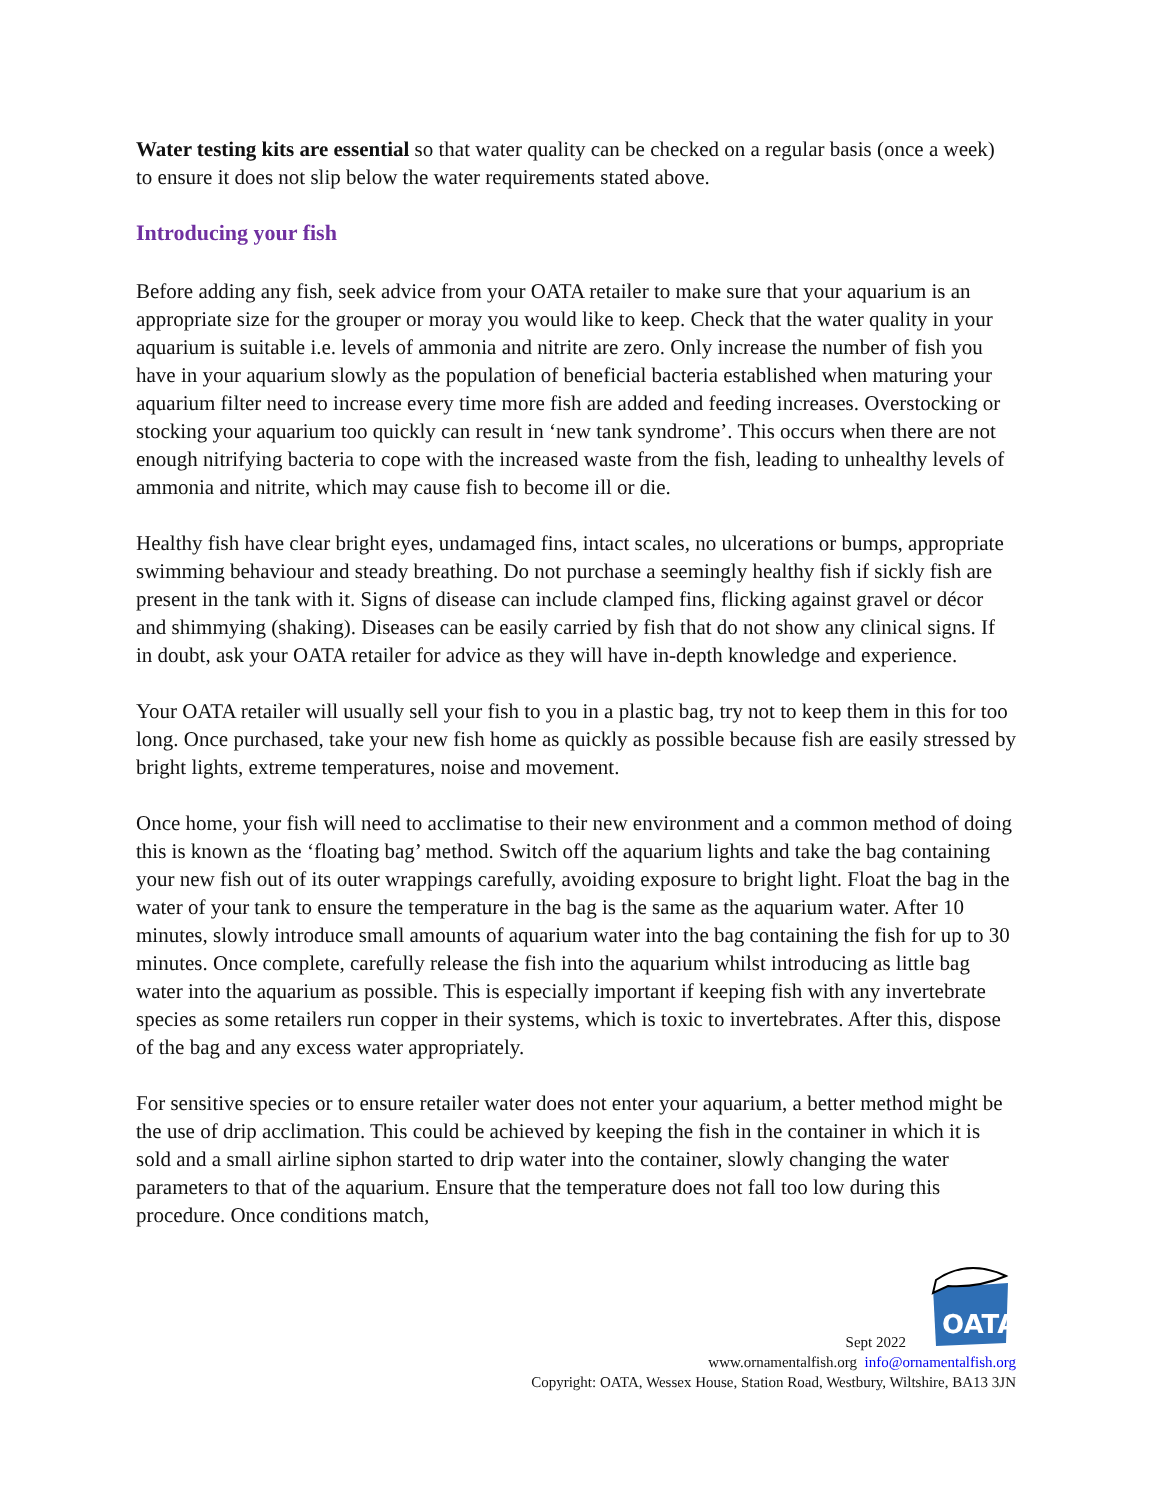Water testing kits are essential so that water quality can be checked on a regular basis (once a week) to ensure it does not slip below the water requirements stated above.
Introducing your fish
Before adding any fish, seek advice from your OATA retailer to make sure that your aquarium is an appropriate size for the grouper or moray you would like to keep. Check that the water quality in your aquarium is suitable i.e. levels of ammonia and nitrite are zero. Only increase the number of fish you have in your aquarium slowly as the population of beneficial bacteria established when maturing your aquarium filter need to increase every time more fish are added and feeding increases. Overstocking or stocking your aquarium too quickly can result in ‘new tank syndrome’. This occurs when there are not enough nitrifying bacteria to cope with the increased waste from the fish, leading to unhealthy levels of ammonia and nitrite, which may cause fish to become ill or die.
Healthy fish have clear bright eyes, undamaged fins, intact scales, no ulcerations or bumps, appropriate swimming behaviour and steady breathing. Do not purchase a seemingly healthy fish if sickly fish are present in the tank with it. Signs of disease can include clamped fins, flicking against gravel or décor and shimmying (shaking). Diseases can be easily carried by fish that do not show any clinical signs. If in doubt, ask your OATA retailer for advice as they will have in-depth knowledge and experience.
Your OATA retailer will usually sell your fish to you in a plastic bag, try not to keep them in this for too long. Once purchased, take your new fish home as quickly as possible because fish are easily stressed by bright lights, extreme temperatures, noise and movement.
Once home, your fish will need to acclimatise to their new environment and a common method of doing this is known as the ‘floating bag’ method. Switch off the aquarium lights and take the bag containing your new fish out of its outer wrappings carefully, avoiding exposure to bright light. Float the bag in the water of your tank to ensure the temperature in the bag is the same as the aquarium water. After 10 minutes, slowly introduce small amounts of aquarium water into the bag containing the fish for up to 30 minutes. Once complete, carefully release the fish into the aquarium whilst introducing as little bag water into the aquarium as possible. This is especially important if keeping fish with any invertebrate species as some retailers run copper in their systems, which is toxic to invertebrates. After this, dispose of the bag and any excess water appropriately.
For sensitive species or to ensure retailer water does not enter your aquarium, a better method might be the use of drip acclimation. This could be achieved by keeping the fish in the container in which it is sold and a small airline siphon started to drip water into the container, slowly changing the water parameters to that of the aquarium. Ensure that the temperature does not fall too low during this procedure. Once conditions match,
OATA
Sept 2022
www.ornamentalfish.org info@ornamentalfish.org
Copyright: OATA, Wessex House, Station Road, Westbury, Wiltshire, BA13 3JN